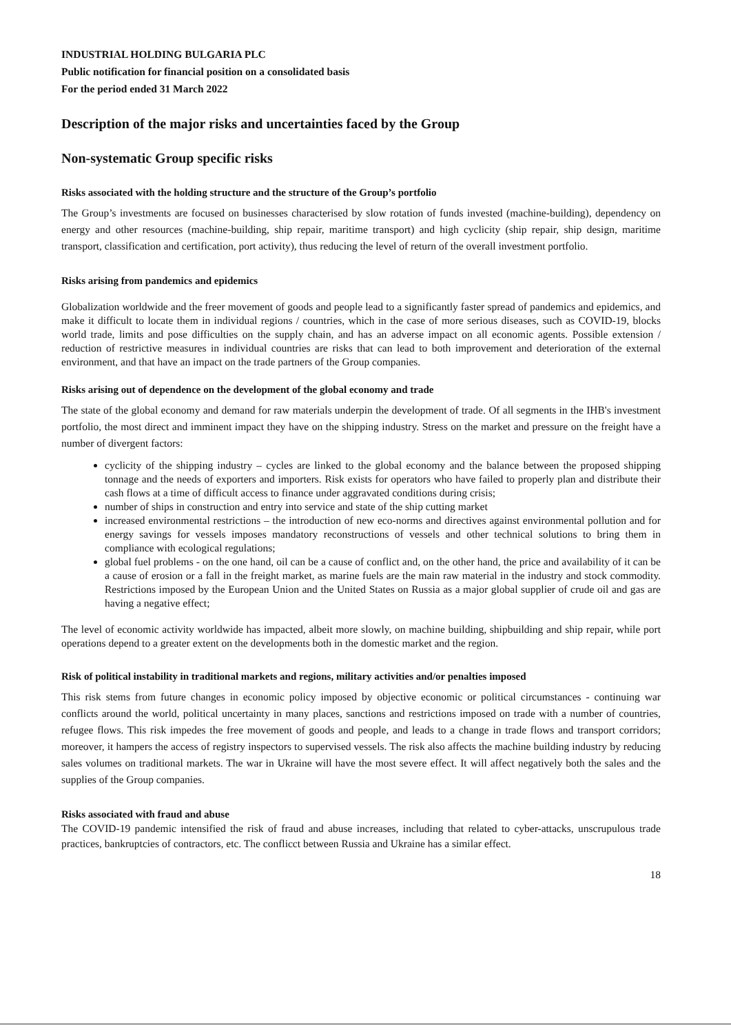INDUSTRIAL HOLDING BULGARIA PLC
Public notification for financial position on a consolidated basis
For the period ended 31 March 2022
Description of the major risks and uncertainties faced by the Group
Non-systematic Group specific risks
Risks associated with the holding structure and the structure of the Group’s portfolio
The Group’s investments are focused on businesses characterised by slow rotation of funds invested (machine-building), dependency on energy and other resources (machine-building, ship repair, maritime transport) and high cyclicity (ship repair, ship design, maritime transport, classification and certification, port activity), thus reducing the level of return of the overall investment portfolio.
Risks arising from pandemics and epidemics
Globalization worldwide and the freer movement of goods and people lead to a significantly faster spread of pandemics and epidemics, and make it difficult to locate them in individual regions / countries, which in the case of more serious diseases, such as COVID-19, blocks world trade, limits and pose difficulties on the supply chain, and has an adverse impact on all economic agents. Possible extension / reduction of restrictive measures in individual countries are risks that can lead to both improvement and deterioration of the external environment, and that have an impact on the trade partners of the Group companies.
Risks arising out of dependence on the development of the global economy and trade
The state of the global economy and demand for raw materials underpin the development of trade. Of all segments in the IHB's investment portfolio, the most direct and imminent impact they have on the shipping industry. Stress on the market and pressure on the freight have a number of divergent factors:
cyclicity of the shipping industry – cycles are linked to the global economy and the balance between the proposed shipping tonnage and the needs of exporters and importers. Risk exists for operators who have failed to properly plan and distribute their cash flows at a time of difficult access to finance under aggravated conditions during crisis;
number of ships in construction and entry into service and state of the ship cutting market
increased environmental restrictions – the introduction of new eco-norms and directives against environmental pollution and for energy savings for vessels imposes mandatory reconstructions of vessels and other technical solutions to bring them in compliance with ecological regulations;
global fuel problems - on the one hand, oil can be a cause of conflict and, on the other hand, the price and availability of it can be a cause of erosion or a fall in the freight market, as marine fuels are the main raw material in the industry and stock commodity. Restrictions imposed by the European Union and the United States on Russia as a major global supplier of crude oil and gas are having a negative effect;
The level of economic activity worldwide has impacted, albeit more slowly, on machine building, shipbuilding and ship repair, while port operations depend to a greater extent on the developments both in the domestic market and the region.
Risk of political instability in traditional markets and regions, military activities and/or penalties imposed
This risk stems from future changes in economic policy imposed by objective economic or political circumstances - continuing war conflicts around the world, political uncertainty in many places, sanctions and restrictions imposed on trade with a number of countries, refugee flows. This risk impedes the free movement of goods and people, and leads to a change in trade flows and transport corridors; moreover, it hampers the access of registry inspectors to supervised vessels. The risk also affects the machine building industry by reducing sales volumes on traditional markets. The war in Ukraine will have the most severe effect. It will affect negatively both the sales and the supplies of the Group companies.
Risks associated with fraud and abuse
The COVID-19 pandemic intensified the risk of fraud and abuse increases, including that related to cyber-attacks, unscrupulous trade practices, bankruptcies of contractors, etc. The conflicct between Russia and Ukraine has a similar effect.
18